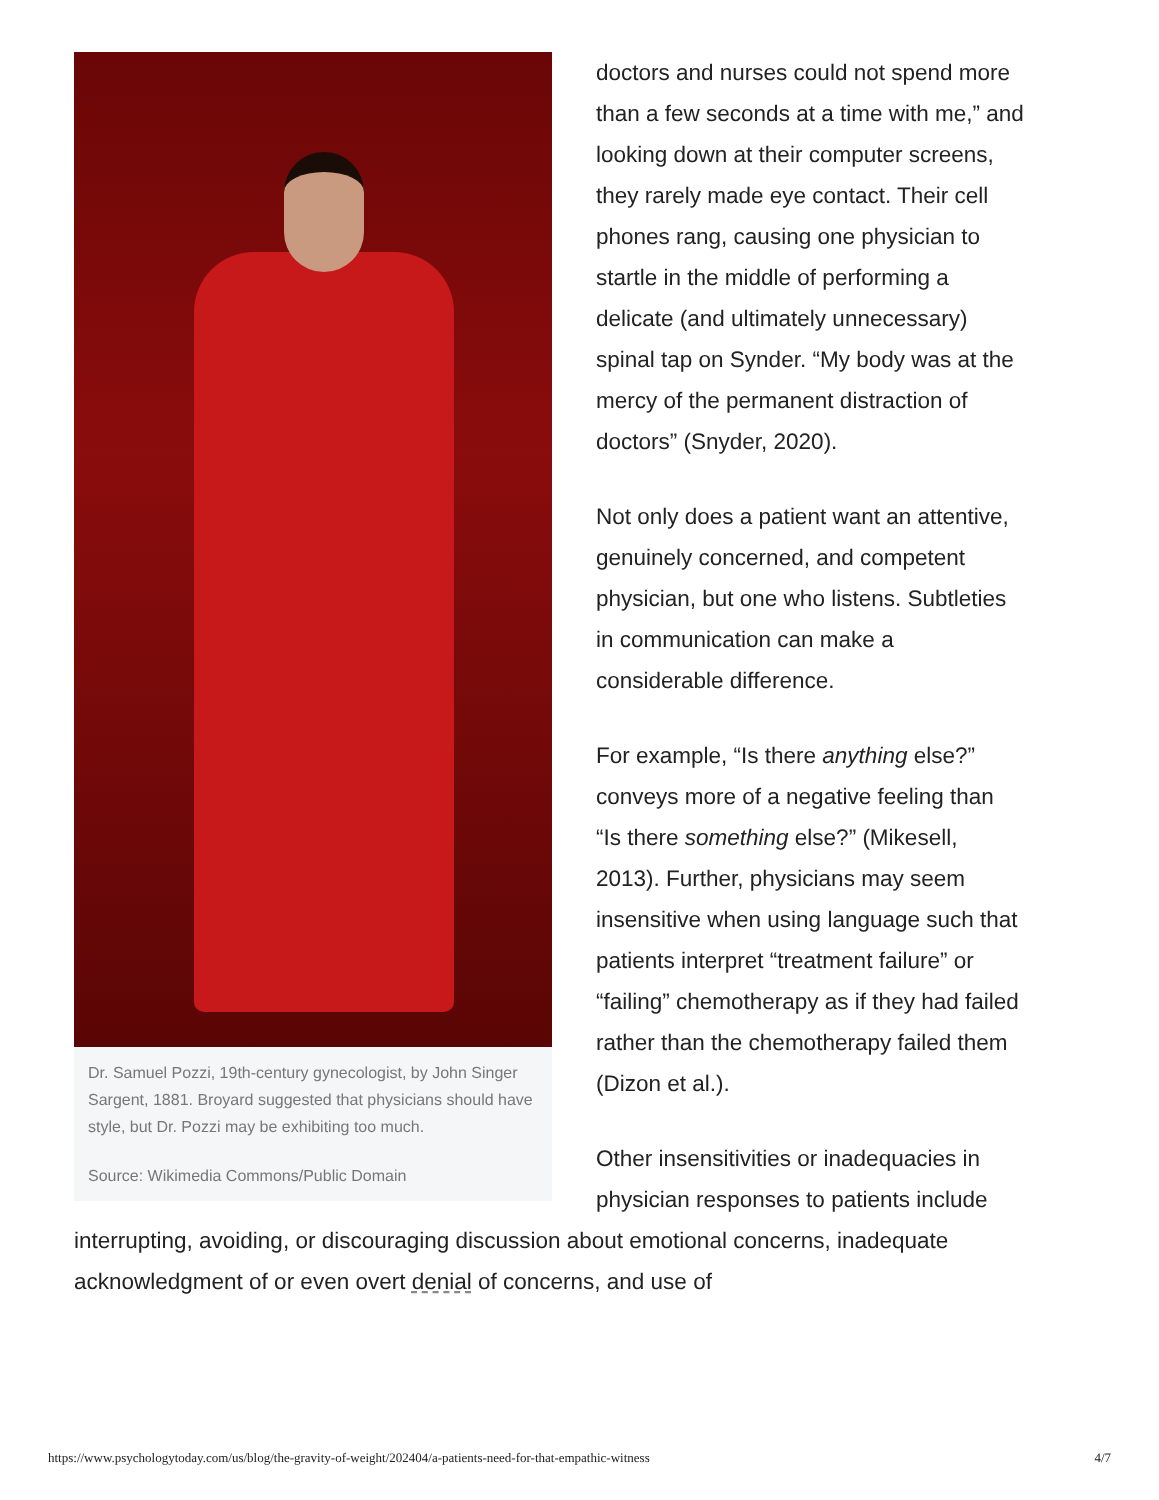Dr. Samuel Pozzi, 19th-century gynecologist, by John Singer Sargent, 1881. Broyard suggested that physicians should have style, but Dr. Pozzi may be exhibiting too much.
Source: Wikimedia Commons/Public Domain
doctors and nurses could not spend more than a few seconds at a time with me,” and looking down at their computer screens, they rarely made eye contact. Their cell phones rang, causing one physician to startle in the middle of performing a delicate (and ultimately unnecessary) spinal tap on Synder. “My body was at the mercy of the permanent distraction of doctors” (Snyder, 2020).
Not only does a patient want an attentive, genuinely concerned, and competent physician, but one who listens. Subtleties in communication can make a considerable difference.
For example, “Is there anything else?” conveys more of a negative feeling than “Is there something else?” (Mikesell, 2013). Further, physicians may seem insensitive when using language such that patients interpret “treatment failure” or “failing” chemotherapy as if they had failed rather than the chemotherapy failed them (Dizon et al.).
Other insensitivities or inadequacies in physician responses to patients include interrupting, avoiding, or discouraging discussion about emotional concerns, inadequate acknowledgment of or even overt denial of concerns, and use of
https://www.psychologytoday.com/us/blog/the-gravity-of-weight/202404/a-patients-need-for-that-empathic-witness 4/7